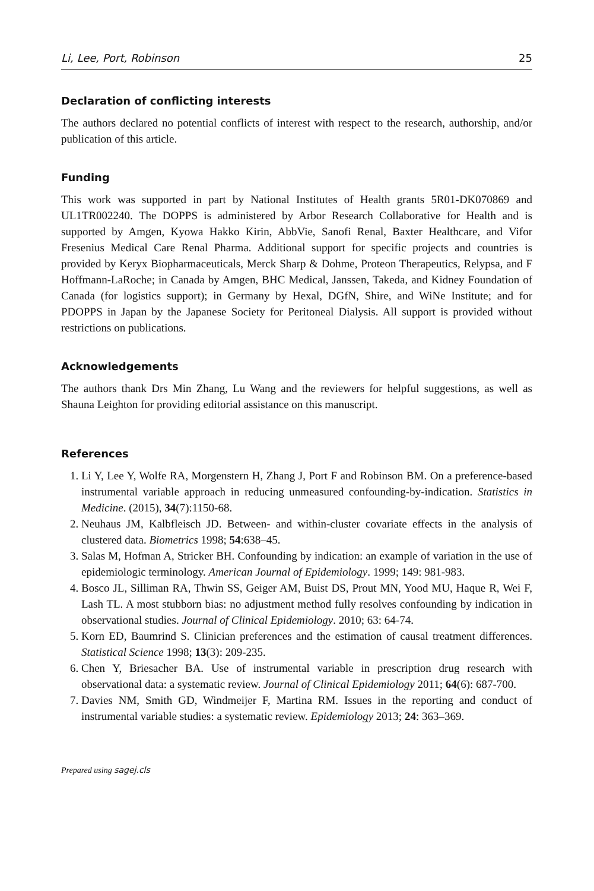Li, Lee, Port, Robinson 25
Declaration of conflicting interests
The authors declared no potential conflicts of interest with respect to the research, authorship, and/or publication of this article.
Funding
This work was supported in part by National Institutes of Health grants 5R01-DK070869 and UL1TR002240. The DOPPS is administered by Arbor Research Collaborative for Health and is supported by Amgen, Kyowa Hakko Kirin, AbbVie, Sanofi Renal, Baxter Healthcare, and Vifor Fresenius Medical Care Renal Pharma. Additional support for specific projects and countries is provided by Keryx Biopharmaceuticals, Merck Sharp & Dohme, Proteon Therapeutics, Relypsa, and F Hoffmann-LaRoche; in Canada by Amgen, BHC Medical, Janssen, Takeda, and Kidney Foundation of Canada (for logistics support); in Germany by Hexal, DGfN, Shire, and WiNe Institute; and for PDOPPS in Japan by the Japanese Society for Peritoneal Dialysis. All support is provided without restrictions on publications.
Acknowledgements
The authors thank Drs Min Zhang, Lu Wang and the reviewers for helpful suggestions, as well as Shauna Leighton for providing editorial assistance on this manuscript.
References
1. Li Y, Lee Y, Wolfe RA, Morgenstern H, Zhang J, Port F and Robinson BM. On a preference-based instrumental variable approach in reducing unmeasured confounding-by-indication. Statistics in Medicine. (2015), 34(7):1150-68.
2. Neuhaus JM, Kalbfleisch JD. Between- and within-cluster covariate effects in the analysis of clustered data. Biometrics 1998; 54:638–45.
3. Salas M, Hofman A, Stricker BH. Confounding by indication: an example of variation in the use of epidemiologic terminology. American Journal of Epidemiology. 1999; 149: 981-983.
4. Bosco JL, Silliman RA, Thwin SS, Geiger AM, Buist DS, Prout MN, Yood MU, Haque R, Wei F, Lash TL. A most stubborn bias: no adjustment method fully resolves confounding by indication in observational studies. Journal of Clinical Epidemiology. 2010; 63: 64-74.
5. Korn ED, Baumrind S. Clinician preferences and the estimation of causal treatment differences. Statistical Science 1998; 13(3): 209-235.
6. Chen Y, Briesacher BA. Use of instrumental variable in prescription drug research with observational data: a systematic review. Journal of Clinical Epidemiology 2011; 64(6): 687-700.
7. Davies NM, Smith GD, Windmeijer F, Martina RM. Issues in the reporting and conduct of instrumental variable studies: a systematic review. Epidemiology 2013; 24: 363–369.
Prepared using sagej.cls